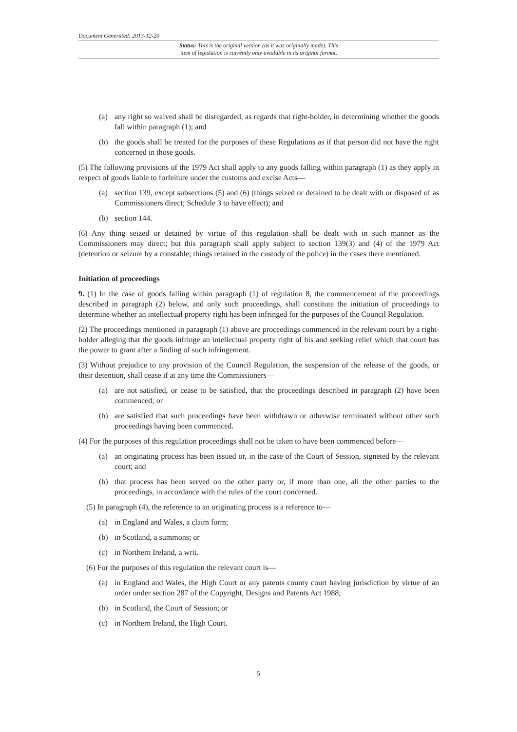Document Generated: 2013-12-20
Status: This is the original version (as it was originally made). This
item of legislation is currently only available in its original format.
(a) any right so waived shall be disregarded, as regards that right-holder, in determining whether the goods fall within paragraph (1); and
(b) the goods shall be treated for the purposes of these Regulations as if that person did not have the right concerned in those goods.
(5) The following provisions of the 1979 Act shall apply to any goods falling within paragraph (1) as they apply in respect of goods liable to forfeiture under the customs and excise Acts—
(a) section 139, except subsections (5) and (6) (things seized or detained to be dealt with or disposed of as Commissioners direct; Schedule 3 to have effect); and
(b) section 144.
(6) Any thing seized or detained by virtue of this regulation shall be dealt with in such manner as the Commissioners may direct; but this paragraph shall apply subject to section 139(3) and (4) of the 1979 Act (detention or seizure by a constable; things retained in the custody of the police) in the cases there mentioned.
Initiation of proceedings
9. (1) In the case of goods falling within paragraph (1) of regulation 8, the commencement of the proceedings described in paragraph (2) below, and only such proceedings, shall constitute the initiation of proceedings to determine whether an intellectual property right has been infringed for the purposes of the Council Regulation.
(2) The proceedings mentioned in paragraph (1) above are proceedings commenced in the relevant court by a right-holder alleging that the goods infringe an intellectual property right of his and seeking relief which that court has the power to grant after a finding of such infringement.
(3) Without prejudice to any provision of the Council Regulation, the suspension of the release of the goods, or their detention, shall cease if at any time the Commissioners—
(a) are not satisfied, or cease to be satisfied, that the proceedings described in paragraph (2) have been commenced; or
(b) are satisfied that such proceedings have been withdrawn or otherwise terminated without other such proceedings having been commenced.
(4) For the purposes of this regulation proceedings shall not be taken to have been commenced before—
(a) an originating process has been issued or, in the case of the Court of Session, signeted by the relevant court; and
(b) that process has been served on the other party or, if more than one, all the other parties to the proceedings, in accordance with the rules of the court concerned.
(5) In paragraph (4), the reference to an originating process is a reference to—
(a) in England and Wales, a claim form;
(b) in Scotland, a summons; or
(c) in Northern Ireland, a writ.
(6) For the purposes of this regulation the relevant court is—
(a) in England and Wales, the High Court or any patents county court having jurisdiction by virtue of an order under section 287 of the Copyright, Designs and Patents Act 1988;
(b) in Scotland, the Court of Session; or
(c) in Northern Ireland, the High Court.
5